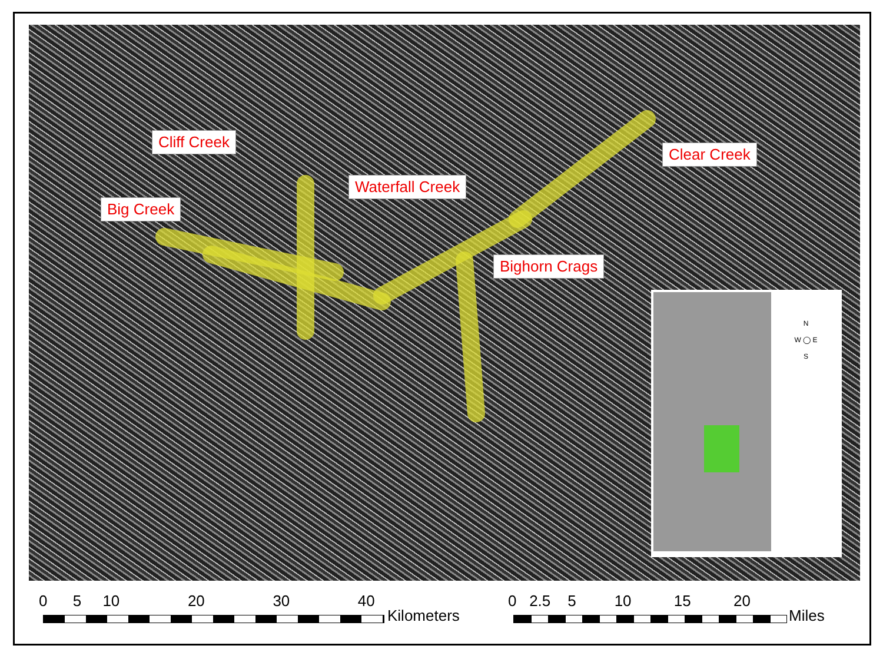Cliff Creek
Waterfall Creek
Clear Creek
Big Creek
Bighorn Crags
N
W ◯ E
S
0 5 10 20 30 40
Kilometers
0 2.5 5 10 15 20
Miles